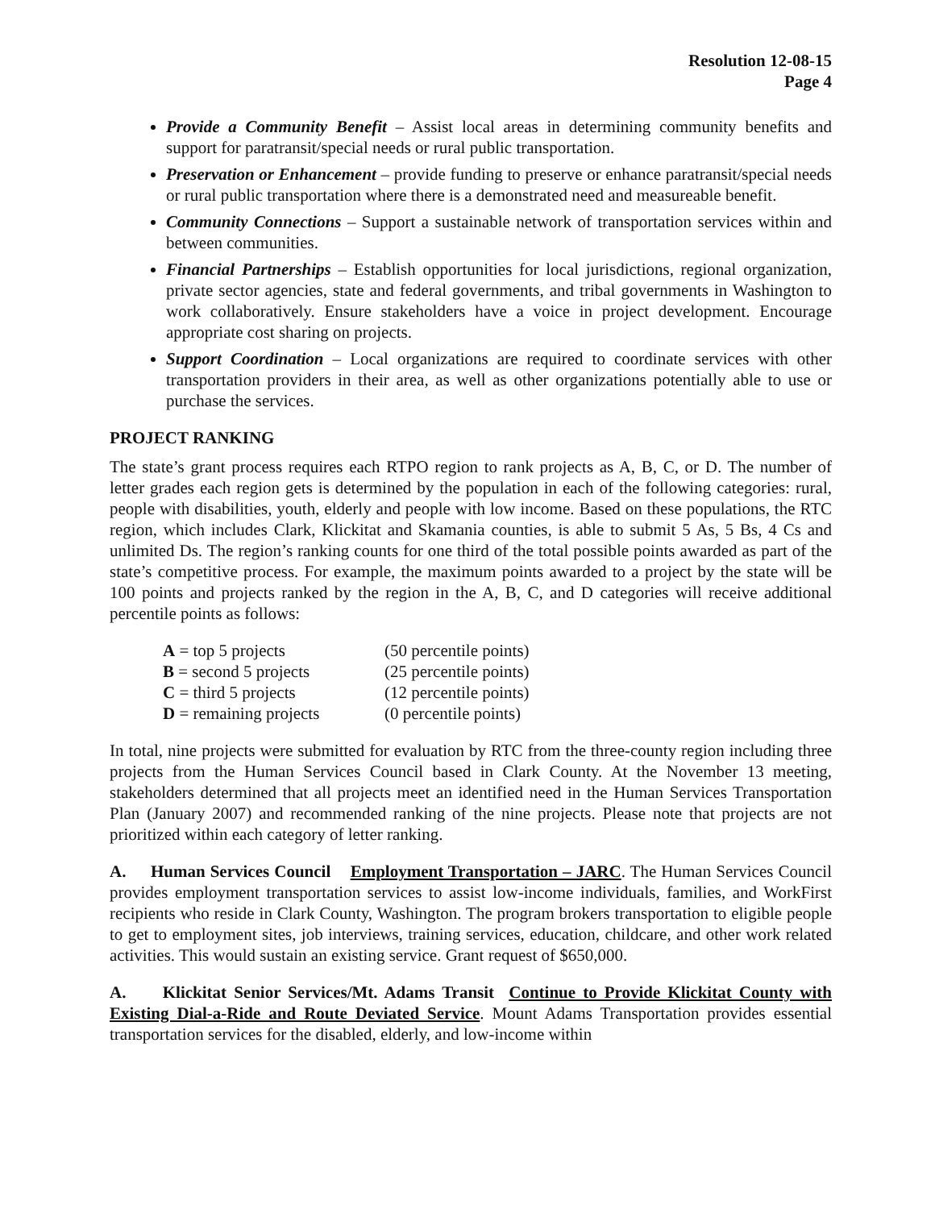Resolution 12-08-15
Page 4
Provide a Community Benefit – Assist local areas in determining community benefits and support for paratransit/special needs or rural public transportation.
Preservation or Enhancement – provide funding to preserve or enhance paratransit/special needs or rural public transportation where there is a demonstrated need and measureable benefit.
Community Connections – Support a sustainable network of transportation services within and between communities.
Financial Partnerships – Establish opportunities for local jurisdictions, regional organization, private sector agencies, state and federal governments, and tribal governments in Washington to work collaboratively. Ensure stakeholders have a voice in project development. Encourage appropriate cost sharing on projects.
Support Coordination – Local organizations are required to coordinate services with other transportation providers in their area, as well as other organizations potentially able to use or purchase the services.
PROJECT RANKING
The state’s grant process requires each RTPO region to rank projects as A, B, C, or D. The number of letter grades each region gets is determined by the population in each of the following categories: rural, people with disabilities, youth, elderly and people with low income. Based on these populations, the RTC region, which includes Clark, Klickitat and Skamania counties, is able to submit 5 As, 5 Bs, 4 Cs and unlimited Ds. The region’s ranking counts for one third of the total possible points awarded as part of the state’s competitive process. For example, the maximum points awarded to a project by the state will be 100 points and projects ranked by the region in the A, B, C, and D categories will receive additional percentile points as follows:
| A = top 5 projects | (50 percentile points) |
| B = second 5 projects | (25 percentile points) |
| C = third 5 projects | (12 percentile points) |
| D = remaining projects | (0 percentile points) |
In total, nine projects were submitted for evaluation by RTC from the three-county region including three projects from the Human Services Council based in Clark County. At the November 13 meeting, stakeholders determined that all projects meet an identified need in the Human Services Transportation Plan (January 2007) and recommended ranking of the nine projects. Please note that projects are not prioritized within each category of letter ranking.
A. Human Services Council Employment Transportation – JARC. The Human Services Council provides employment transportation services to assist low-income individuals, families, and WorkFirst recipients who reside in Clark County, Washington. The program brokers transportation to eligible people to get to employment sites, job interviews, training services, education, childcare, and other work related activities. This would sustain an existing service. Grant request of $650,000.
A. Klickitat Senior Services/Mt. Adams Transit Continue to Provide Klickitat County with Existing Dial-a-Ride and Route Deviated Service. Mount Adams Transportation provides essential transportation services for the disabled, elderly, and low-income within